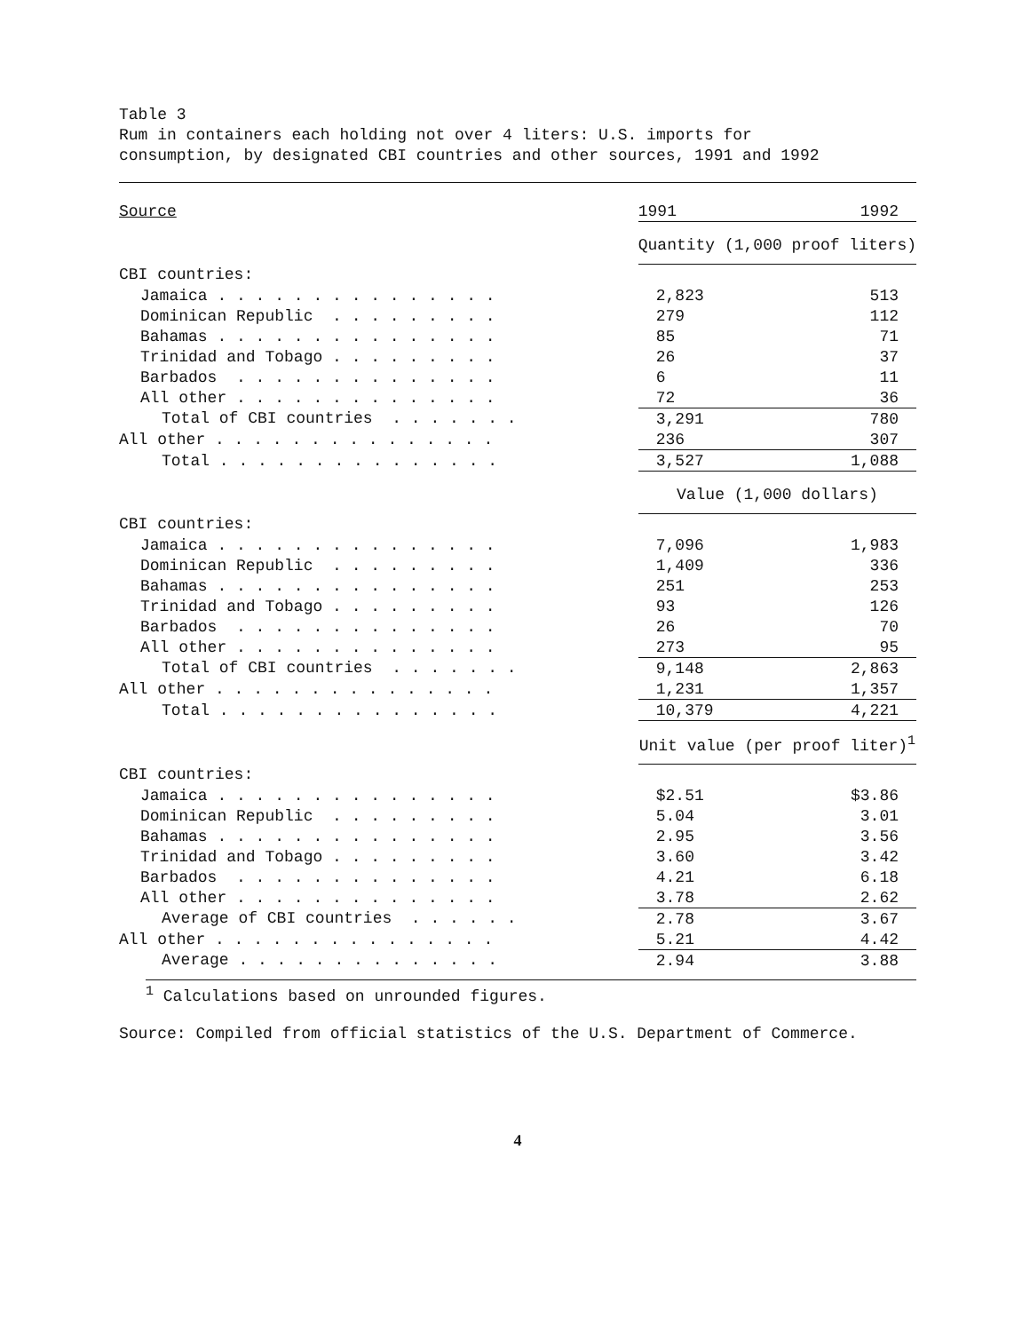Table 3
Rum in containers each holding not over 4 liters: U.S. imports for
consumption, by designated CBI countries and other sources, 1991 and 1992
| Source | 1991 | 1992 |
| --- | --- | --- |
| | Quantity (1,000 proof liters) | |
| CBI countries: | | |
| Jamaica . . . . . . . . . . . . . . . | 2,823 | 513 |
| Dominican Republic . . . . . . . . . | 279 | 112 |
| Bahamas . . . . . . . . . . . . . . . | 85 | 71 |
| Trinidad and Tobago . . . . . . . . . | 26 | 37 |
| Barbados . . . . . . . . . . . . . . | 6 | 11 |
| All other . . . . . . . . . . . . . . | 72 | 36 |
| Total of CBI countries . . . . . . . | 3,291 | 780 |
| All other . . . . . . . . . . . . . . . | 236 | 307 |
| Total . . . . . . . . . . . . . . . | 3,527 | 1,088 |
| | Value (1,000 dollars) | |
| CBI countries: | | |
| Jamaica . . . . . . . . . . . . . . . | 7,096 | 1,983 |
| Dominican Republic . . . . . . . . . | 1,409 | 336 |
| Bahamas . . . . . . . . . . . . . . . | 251 | 253 |
| Trinidad and Tobago . . . . . . . . . | 93 | 126 |
| Barbados . . . . . . . . . . . . . . | 26 | 70 |
| All other . . . . . . . . . . . . . . | 273 | 95 |
| Total of CBI countries . . . . . . . | 9,148 | 2,863 |
| All other . . . . . . . . . . . . . . . | 1,231 | 1,357 |
| Total . . . . . . . . . . . . . . . | 10,379 | 4,221 |
| | Unit value (per proof liter)<sup>1</sup> | |
| CBI countries: | | |
| Jamaica . . . . . . . . . . . . . . . | $2.51 | $3.86 |
| Dominican Republic . . . . . . . . . | 5.04 | 3.01 |
| Bahamas . . . . . . . . . . . . . . . | 2.95 | 3.56 |
| Trinidad and Tobago . . . . . . . . . | 3.60 | 3.42 |
| Barbados . . . . . . . . . . . . . . | 4.21 | 6.18 |
| All other . . . . . . . . . . . . . . | 3.78 | 2.62 |
| Average of CBI countries . . . . . . | 2.78 | 3.67 |
| All other . . . . . . . . . . . . . . . | 5.21 | 4.42 |
| Average . . . . . . . . . . . . . . | 2.94 | 3.88 |
<sup>1</sup> Calculations based on unrounded figures.
Source: Compiled from official statistics of the U.S. Department of Commerce.
4